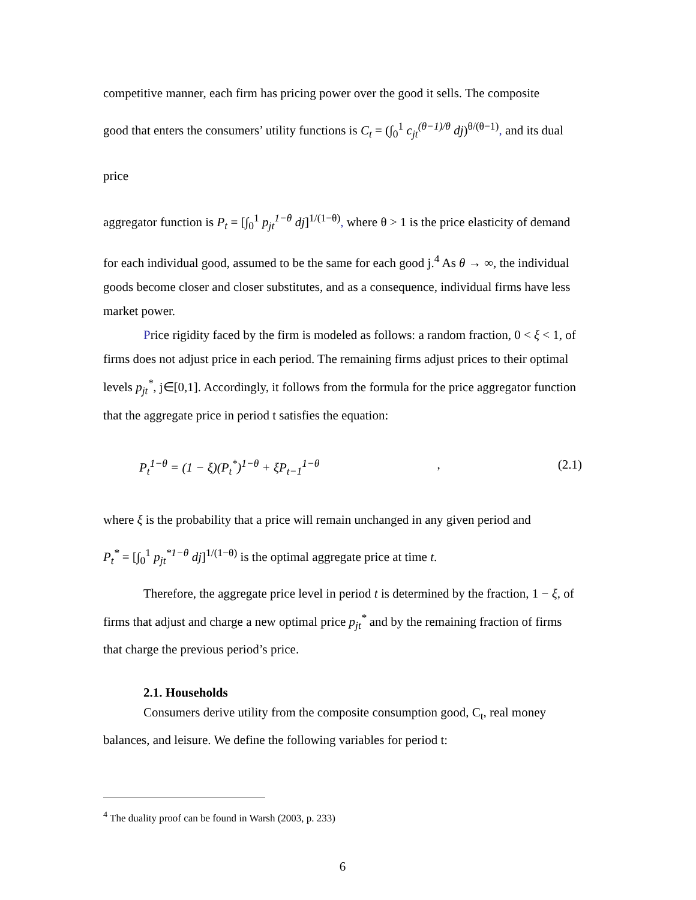competitive manner, each firm has pricing power over the good it sells. The composite
good that enters the consumers’ utility functions is C<sub>t</sub> = (∫<sub>0</sub><sup>1</sup> c<sub>jt</sub><sup>(θ−1)/θ</sup> dj)<sup>θ/(θ−1)</sup>, and its dual price
aggregator function is P<sub>t</sub> = [∫<sub>0</sub><sup>1</sup> p<sub>jt</sub><sup>1−θ</sup> dj]<sup>1/(1−θ)</sup>, where θ > 1 is the price elasticity of demand
for each individual good, assumed to be the same for each good j.<sup>4</sup> As θ → ∞, the individual goods become closer and closer substitutes, and as a consequence, individual firms have less market power.
Price rigidity faced by the firm is modeled as follows: a random fraction, 0 < ξ < 1, of firms does not adjust price in each period. The remaining firms adjust prices to their optimal levels p<sub>jt</sub><sup>*</sup>, j∈[0,1]. Accordingly, it follows from the formula for the price aggregator function that the aggregate price in period t satisfies the equation:
P<sub>t</sub><sup>1−θ</sup> = (1 − ξ)(P<sub>t</sub><sup>*</sup>)<sup>1−θ</sup> + ξP<sub>t−1</sub><sup>1−θ</sup>, (2.1)
where ξ is the probability that a price will remain unchanged in any given period and
P<sub>t</sub><sup>*</sup> = [∫<sub>0</sub><sup>1</sup> p<sub>jt</sub><sup>*1−θ</sup> dj]<sup>1/(1−θ)</sup> is the optimal aggregate price at time t.
Therefore, the aggregate price level in period t is determined by the fraction, 1 − ξ, of firms that adjust and charge a new optimal price p<sub>jt</sub><sup>*</sup> and by the remaining fraction of firms that charge the previous period’s price.
2.1. Households
Consumers derive utility from the composite consumption good, C<sub>t</sub>, real money balances, and leisure. We define the following variables for period t:
<sup>4</sup> The duality proof can be found in Warsh (2003, p. 233)
6